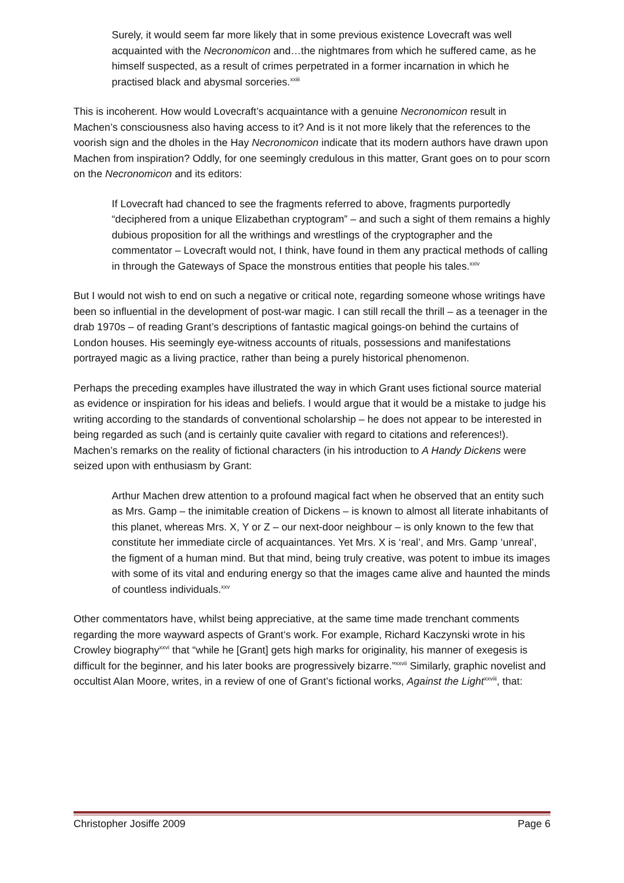Surely, it would seem far more likely that in some previous existence Lovecraft was well acquainted with the Necronomicon and…the nightmares from which he suffered came, as he himself suspected, as a result of crimes perpetrated in a former incarnation in which he practised black and abysmal sorceries.<sup>xxiii</sup>
This is incoherent. How would Lovecraft’s acquaintance with a genuine Necronomicon result in Machen’s consciousness also having access to it? And is it not more likely that the references to the voorish sign and the dholes in the Hay Necronomicon indicate that its modern authors have drawn upon Machen from inspiration? Oddly, for one seemingly credulous in this matter, Grant goes on to pour scorn on the Necronomicon and its editors:
If Lovecraft had chanced to see the fragments referred to above, fragments purportedly “deciphered from a unique Elizabethan cryptogram” – and such a sight of them remains a highly dubious proposition for all the writhings and wrestlings of the cryptographer and the commentator – Lovecraft would not, I think, have found in them any practical methods of calling in through the Gateways of Space the monstrous entities that people his tales.<sup>xxiv</sup>
But I would not wish to end on such a negative or critical note, regarding someone whose writings have been so influential in the development of post-war magic. I can still recall the thrill – as a teenager in the drab 1970s – of reading Grant’s descriptions of fantastic magical goings-on behind the curtains of London houses. His seemingly eye-witness accounts of rituals, possessions and manifestations portrayed magic as a living practice, rather than being a purely historical phenomenon.
Perhaps the preceding examples have illustrated the way in which Grant uses fictional source material as evidence or inspiration for his ideas and beliefs. I would argue that it would be a mistake to judge his writing according to the standards of conventional scholarship – he does not appear to be interested in being regarded as such (and is certainly quite cavalier with regard to citations and references!). Machen’s remarks on the reality of fictional characters (in his introduction to A Handy Dickens were seized upon with enthusiasm by Grant:
Arthur Machen drew attention to a profound magical fact when he observed that an entity such as Mrs. Gamp – the inimitable creation of Dickens – is known to almost all literate inhabitants of this planet, whereas Mrs. X, Y or Z – our next-door neighbour – is only known to the few that constitute her immediate circle of acquaintances. Yet Mrs. X is ‘real’, and Mrs. Gamp ‘unreal’, the figment of a human mind. But that mind, being truly creative, was potent to imbue its images with some of its vital and enduring energy so that the images came alive and haunted the minds of countless individuals.<sup>xxv</sup>
Other commentators have, whilst being appreciative, at the same time made trenchant comments regarding the more wayward aspects of Grant‘s work. For example, Richard Kaczynski wrote in his Crowley biography<sup>xxvi</sup> that “while he [Grant] gets high marks for originality, his manner of exegesis is difficult for the beginner, and his later books are progressively bizarre.”<sup>xxvii</sup> Similarly, graphic novelist and occultist Alan Moore, writes, in a review of one of Grant’s fictional works, Against the Light<sup>xxviii</sup>, that:
Christopher Josiffe 2009 Page 6